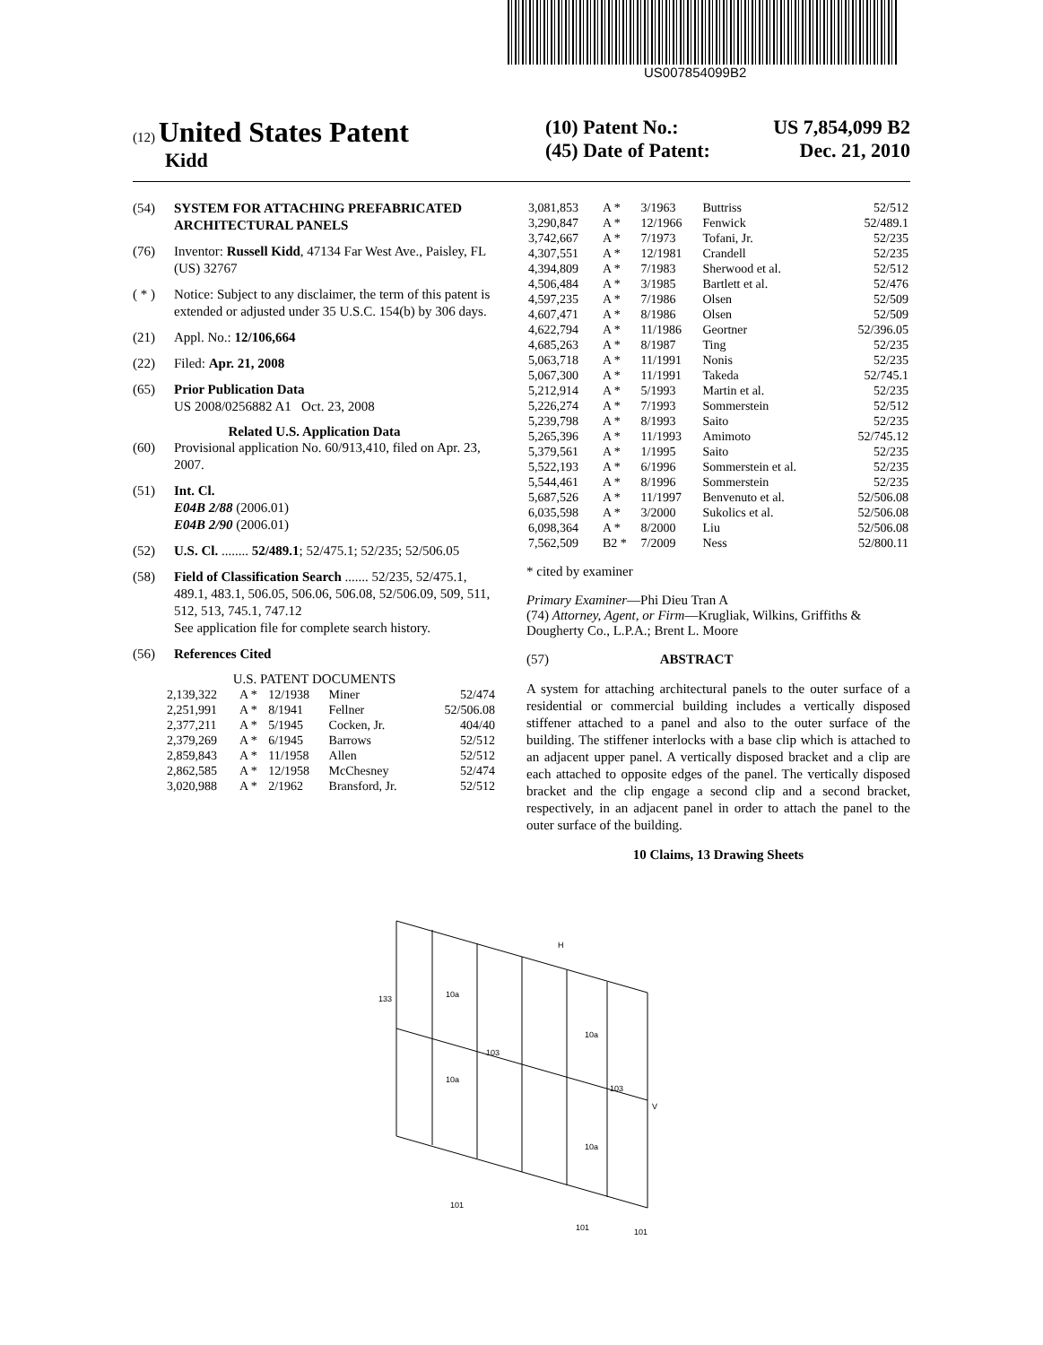US007854099B2
(12) United States Patent
Kidd
(10) Patent No.: US 7,854,099 B2
(45) Date of Patent: Dec. 21, 2010
(54) SYSTEM FOR ATTACHING PREFABRICATED ARCHITECTURAL PANELS
(76) Inventor: Russell Kidd, 47134 Far West Ave., Paisley, FL (US) 32767
( * ) Notice: Subject to any disclaimer, the term of this patent is extended or adjusted under 35 U.S.C. 154(b) by 306 days.
(21) Appl. No.: 12/106,664
(22) Filed: Apr. 21, 2008
(65) Prior Publication Data
US 2008/0256882 A1 Oct. 23, 2008
Related U.S. Application Data
(60) Provisional application No. 60/913,410, filed on Apr. 23, 2007.
(51) Int. Cl.
E04B 2/88 (2006.01)
E04B 2/90 (2006.01)
(52) U.S. Cl. ........ 52/489.1; 52/475.1; 52/235; 52/506.05
(58) Field of Classification Search ....... 52/235, 52/475.1, 489.1, 483.1, 506.05, 506.06, 506.08, 52/506.09, 509, 511, 512, 513, 745.1, 747.12
See application file for complete search history.
(56) References Cited
U.S. PATENT DOCUMENTS
| 2,139,322 | A * | 12/1938 | Miner | 52/474 |
| 2,251,991 | A * | 8/1941 | Fellner | 52/506.08 |
| 2,377,211 | A * | 5/1945 | Cocken, Jr. | 404/40 |
| 2,379,269 | A * | 6/1945 | Barrows | 52/512 |
| 2,859,843 | A * | 11/1958 | Allen | 52/512 |
| 2,862,585 | A * | 12/1958 | McChesney | 52/474 |
| 3,020,988 | A * | 2/1962 | Bransford, Jr. | 52/512 |
| 3,081,853 | A * | 3/1963 | Buttriss | 52/512 |
| 3,290,847 | A * | 12/1966 | Fenwick | 52/489.1 |
| 3,742,667 | A * | 7/1973 | Tofani, Jr. | 52/235 |
| 4,307,551 | A * | 12/1981 | Crandell | 52/235 |
| 4,394,809 | A * | 7/1983 | Sherwood et al. | 52/512 |
| 4,506,484 | A * | 3/1985 | Bartlett et al. | 52/476 |
| 4,597,235 | A * | 7/1986 | Olsen | 52/509 |
| 4,607,471 | A * | 8/1986 | Olsen | 52/509 |
| 4,622,794 | A * | 11/1986 | Geortner | 52/396.05 |
| 4,685,263 | A * | 8/1987 | Ting | 52/235 |
| 5,063,718 | A * | 11/1991 | Nonis | 52/235 |
| 5,067,300 | A * | 11/1991 | Takeda | 52/745.1 |
| 5,212,914 | A * | 5/1993 | Martin et al. | 52/235 |
| 5,226,274 | A * | 7/1993 | Sommerstein | 52/512 |
| 5,239,798 | A * | 8/1993 | Saito | 52/235 |
| 5,265,396 | A * | 11/1993 | Amimoto | 52/745.12 |
| 5,379,561 | A * | 1/1995 | Saito | 52/235 |
| 5,522,193 | A * | 6/1996 | Sommerstein et al. | 52/235 |
| 5,544,461 | A * | 8/1996 | Sommerstein | 52/235 |
| 5,687,526 | A * | 11/1997 | Benvenuto et al. | 52/506.08 |
| 6,035,598 | A * | 3/2000 | Sukolics et al. | 52/506.08 |
| 6,098,364 | A * | 8/2000 | Liu | 52/506.08 |
| 7,562,509 | B2 * | 7/2009 | Ness | 52/800.11 |
* cited by examiner
Primary Examiner—Phi Dieu Tran A
(74) Attorney, Agent, or Firm—Krugliak, Wilkins, Griffiths & Dougherty Co., L.P.A.; Brent L. Moore
(57) ABSTRACT
A system for attaching architectural panels to the outer surface of a residential or commercial building includes a vertically disposed stiffener attached to a panel and also to the outer surface of the building. The stiffener interlocks with a base clip which is attached to an adjacent upper panel. A vertically disposed bracket and a clip are each attached to opposite edges of the panel. The vertically disposed bracket and the clip engage a second clip and a second bracket, respectively, in an adjacent panel in order to attach the panel to the outer surface of the building.
10 Claims, 13 Drawing Sheets
10a
10a
10a
10a
133
103
103
H
V
101
101
101